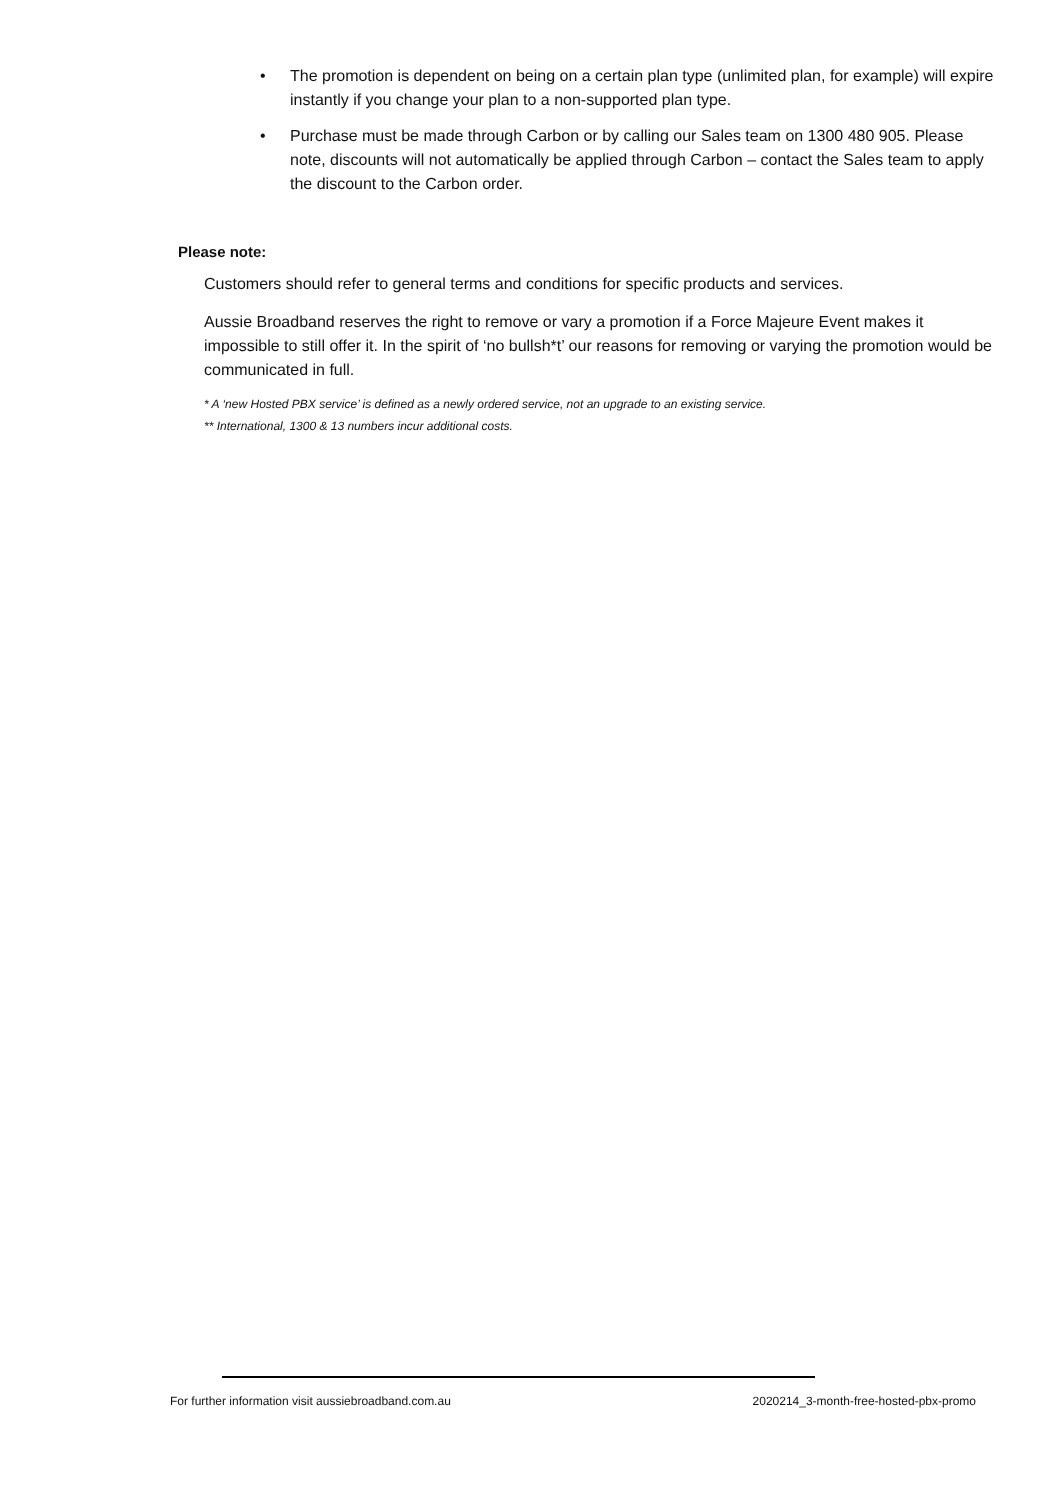• The promotion is dependent on being on a certain plan type (unlimited plan, for example) will expire instantly if you change your plan to a non-supported plan type.
• Purchase must be made through Carbon or by calling our Sales team on 1300 480 905. Please note, discounts will not automatically be applied through Carbon – contact the Sales team to apply the discount to the Carbon order.
Please note:
Customers should refer to general terms and conditions for specific products and services.
Aussie Broadband reserves the right to remove or vary a promotion if a Force Majeure Event makes it impossible to still offer it. In the spirit of ‘no bullsh*t’ our reasons for removing or varying the promotion would be communicated in full.
* A ‘new Hosted PBX service’ is defined as a newly ordered service, not an upgrade to an existing service.
** International, 1300 & 13 numbers incur additional costs.
For further information visit aussiebroadband.com.au 2020214_3-month-free-hosted-pbx-promo